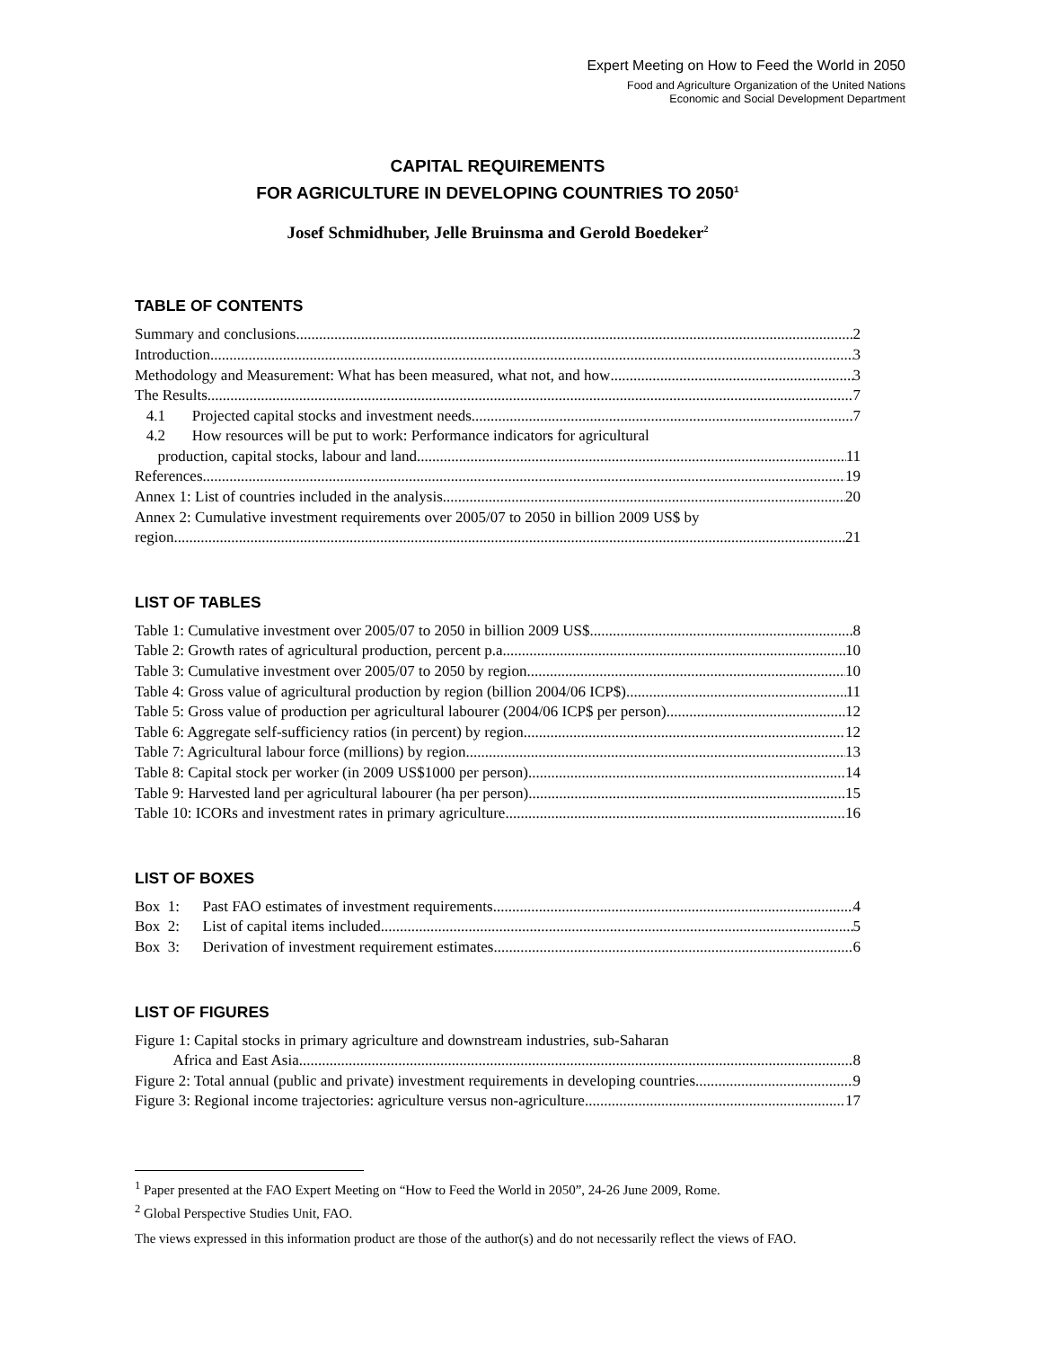Expert Meeting on How to Feed the World in 2050
Food and Agriculture Organization of the United Nations
Economic and Social Development Department
CAPITAL REQUIREMENTS
FOR AGRICULTURE IN DEVELOPING COUNTRIES TO 2050<sup>1</sup>
Josef Schmidhuber, Jelle Bruinsma and Gerold Boedeker<sup>2</sup>
TABLE OF CONTENTS
Summary and conclusions 2
Introduction 3
Methodology and Measurement: What has been measured, what not, and how 3
The Results 7
4.1 Projected capital stocks and investment needs 7
4.2 How resources will be put to work: Performance indicators for agricultural
production, capital stocks, labour and land 11
References 19
Annex 1: List of countries included in the analysis 20
Annex 2: Cumulative investment requirements over 2005/07 to 2050 in billion 2009 US$ by
region 21
LIST OF TABLES
Table 1: Cumulative investment over 2005/07 to 2050 in billion 2009 US$ 8
Table 2: Growth rates of agricultural production, percent p.a. 10
Table 3: Cumulative investment over 2005/07 to 2050 by region 10
Table 4: Gross value of agricultural production by region (billion 2004/06 ICP$) 11
Table 5: Gross value of production per agricultural labourer (2004/06 ICP$ per person) 12
Table 6: Aggregate self-sufficiency ratios (in percent) by region 12
Table 7: Agricultural labour force (millions) by region 13
Table 8: Capital stock per worker (in 2009 US$1000 per person) 14
Table 9: Harvested land per agricultural labourer (ha per person) 15
Table 10: ICORs and investment rates in primary agriculture 16
LIST OF BOXES
Box 1: Past FAO estimates of investment requirements 4
Box 2: List of capital items included 5
Box 3: Derivation of investment requirement estimates 6
LIST OF FIGURES
Figure 1: Capital stocks in primary agriculture and downstream industries, sub-Saharan
Africa and East Asia 8
Figure 2: Total annual (public and private) investment requirements in developing countries 9
Figure 3: Regional income trajectories: agriculture versus non-agriculture 17
<sup>1</sup> Paper presented at the FAO Expert Meeting on “How to Feed the World in 2050”, 24-26 June 2009, Rome.
<sup>2</sup> Global Perspective Studies Unit, FAO.
The views expressed in this information product are those of the author(s) and do not necessarily reflect the views of FAO.